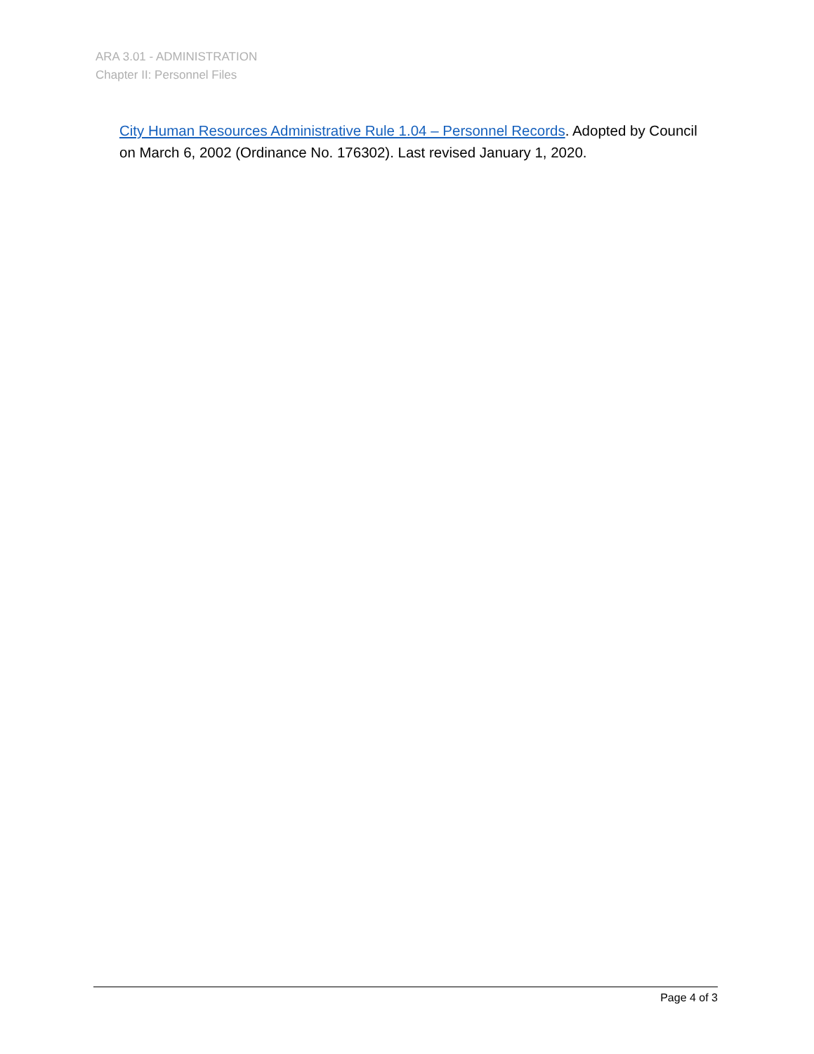ARA 3.01 - ADMINISTRATION
Chapter II: Personnel Files
City Human Resources Administrative Rule 1.04 – Personnel Records. Adopted by Council on March 6, 2002 (Ordinance No. 176302). Last revised January 1, 2020.
Page 4 of 3